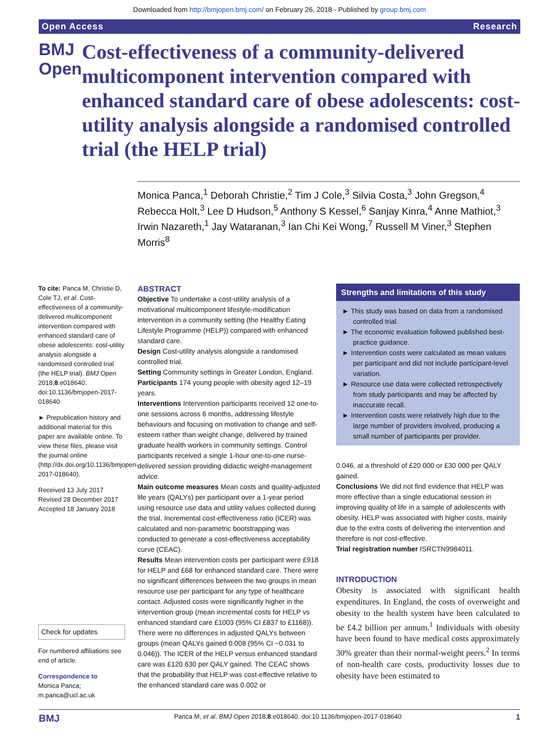Downloaded from http://bmjopen.bmj.com/ on February 26, 2018 - Published by group.bmj.com
Open Access Research
BMJ Open
Cost-effectiveness of a community-delivered multicomponent intervention compared with enhanced standard care of obese adolescents: cost-utility analysis alongside a randomised controlled trial (the HELP trial)
Monica Panca,<sup>1</sup> Deborah Christie,<sup>2</sup> Tim J Cole,<sup>3</sup> Silvia Costa,<sup>3</sup> John Gregson,<sup>4</sup> Rebecca Holt,<sup>3</sup> Lee D Hudson,<sup>5</sup> Anthony S Kessel,<sup>6</sup> Sanjay Kinra,<sup>4</sup> Anne Mathiot,<sup>3</sup> Irwin Nazareth,<sup>1</sup> Jay Wataranan,<sup>3</sup> Ian Chi Kei Wong,<sup>7</sup> Russell M Viner,<sup>3</sup> Stephen Morris<sup>8</sup>
To cite: Panca M, Christie D, Cole TJ, et al. Cost-effectiveness of a community-delivered multicomponent intervention compared with enhanced standard care of obese adolescents: cost-utility analysis alongside a randomised controlled trial (the HELP trial). BMJ Open 2018;8:e018640. doi:10.1136/bmjopen-2017-018640
► Prepublication history and additional material for this paper are available online. To view these files, please visit the journal online (http://dx.doi.org/10.1136/bmjopen-2017-018640).
Received 13 July 2017
Revised 28 December 2017
Accepted 18 January 2018
Check for updates
For numbered affiliations see end of article.
Correspondence to
Monica Panca;
m.panca@ucl.ac.uk
ABSTRACT
Objective To undertake a cost-utility analysis of a motivational multicomponent lifestyle-modification intervention in a community setting (the Healthy Eating Lifestyle Programme (HELP)) compared with enhanced standard care.
Design Cost-utility analysis alongside a randomised controlled trial.
Setting Community settings in Greater London, England.
Participants 174 young people with obesity aged 12–19 years.
Interventions Intervention participants received 12 one-to-one sessions across 6 months, addressing lifestyle behaviours and focusing on motivation to change and self-esteem rather than weight change, delivered by trained graduate health workers in community settings. Control participants received a single 1-hour one-to-one nurse-delivered session providing didactic weight-management advice.
Main outcome measures Mean costs and quality-adjusted life years (QALYs) per participant over a 1-year period using resource use data and utility values collected during the trial. Incremental cost-effectiveness ratio (ICER) was calculated and non-parametric bootstrapping was conducted to generate a cost-effectiveness acceptability curve (CEAC).
Results Mean intervention costs per participant were £918 for HELP and £68 for enhanced standard care. There were no significant differences between the two groups in mean resource use per participant for any type of healthcare contact. Adjusted costs were significantly higher in the intervention group (mean incremental costs for HELP vs enhanced standard care £1003 (95% CI £837 to £1168)). There were no differences in adjusted QALYs between groups (mean QALYs gained 0.008 (95% CI −0.031 to 0.046)). The ICER of the HELP versus enhanced standard care was £120 630 per QALY gained. The CEAC shows that the probability that HELP was cost-effective relative to the enhanced standard care was 0.002 or
Strengths and limitations of this study
► This study was based on data from a randomised controlled trial.
► The economic evaluation followed published best-practice guidance.
► Intervention costs were calculated as mean values per participant and did not include participant-level variation.
► Resource use data were collected retrospectively from study participants and may be affected by inaccurate recall.
► Intervention costs were relatively high due to the large number of providers involved, producing a small number of participants per provider.
0.046, at a threshold of £20 000 or £30 000 per QALY gained.
Conclusions We did not find evidence that HELP was more effective than a single educational session in improving quality of life in a sample of adolescents with obesity. HELP was associated with higher costs, mainly due to the extra costs of delivering the intervention and therefore is not cost-effective.
Trial registration number ISRCTN9984011.
INTRODUCTION
Obesity is associated with significant health expenditures. In England, the costs of overweight and obesity to the health system have been calculated to be £4.2 billion per annum.<sup>1</sup> Individuals with obesity have been found to have medical costs approximately 30% greater than their normal-weight peers.<sup>2</sup> In terms of non-health care costs, productivity losses due to obesity have been estimated to
BMJ Panca M, et al. BMJ Open 2018;8:e018640. doi:10.1136/bmjopen-2017-018640 1